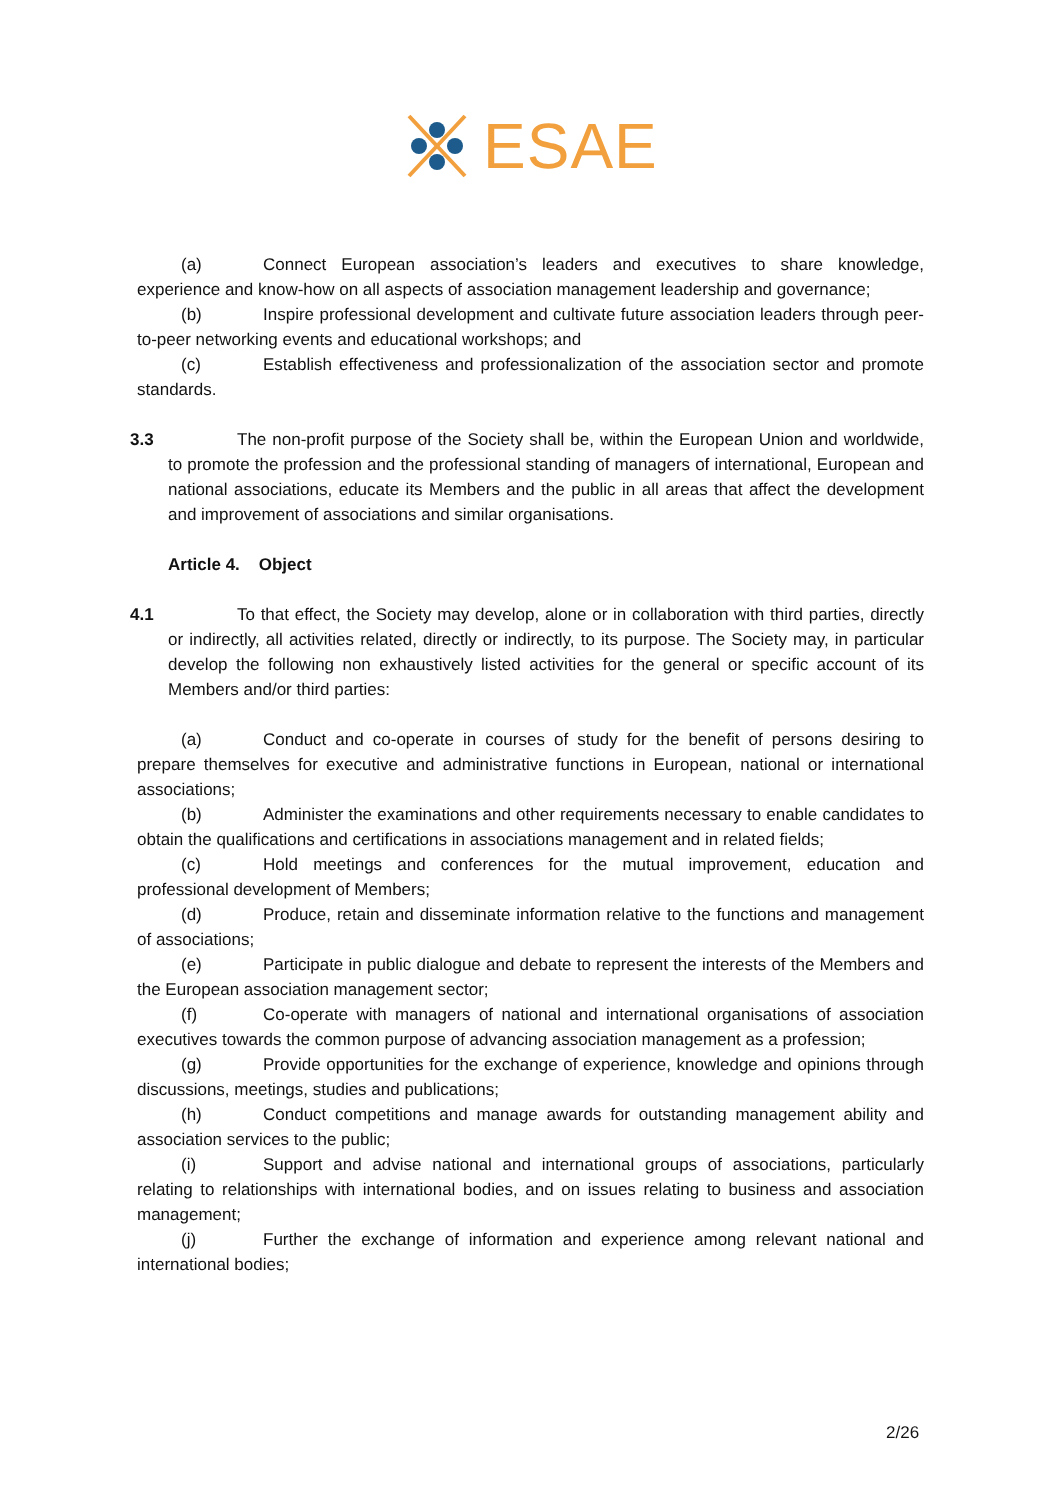ESAE
(a) Connect European association’s leaders and executives to share knowledge, experience and know-how on all aspects of association management leadership and governance;
(b) Inspire professional development and cultivate future association leaders through peer-to-peer networking events and educational workshops; and
(c) Establish effectiveness and professionalization of the association sector and promote standards.
3.3 The non-profit purpose of the Society shall be, within the European Union and worldwide, to promote the profession and the professional standing of managers of international, European and national associations, educate its Members and the public in all areas that affect the development and improvement of associations and similar organisations.
Article 4. Object
4.1 To that effect, the Society may develop, alone or in collaboration with third parties, directly or indirectly, all activities related, directly or indirectly, to its purpose. The Society may, in particular develop the following non exhaustively listed activities for the general or specific account of its Members and/or third parties:
(a) Conduct and co-operate in courses of study for the benefit of persons desiring to prepare themselves for executive and administrative functions in European, national or international associations;
(b) Administer the examinations and other requirements necessary to enable candidates to obtain the qualifications and certifications in associations management and in related fields;
(c) Hold meetings and conferences for the mutual improvement, education and professional development of Members;
(d) Produce, retain and disseminate information relative to the functions and management of associations;
(e) Participate in public dialogue and debate to represent the interests of the Members and the European association management sector;
(f) Co-operate with managers of national and international organisations of association executives towards the common purpose of advancing association management as a profession;
(g) Provide opportunities for the exchange of experience, knowledge and opinions through discussions, meetings, studies and publications;
(h) Conduct competitions and manage awards for outstanding management ability and association services to the public;
(i) Support and advise national and international groups of associations, particularly relating to relationships with international bodies, and on issues relating to business and association management;
(j) Further the exchange of information and experience among relevant national and international bodies;
2/26